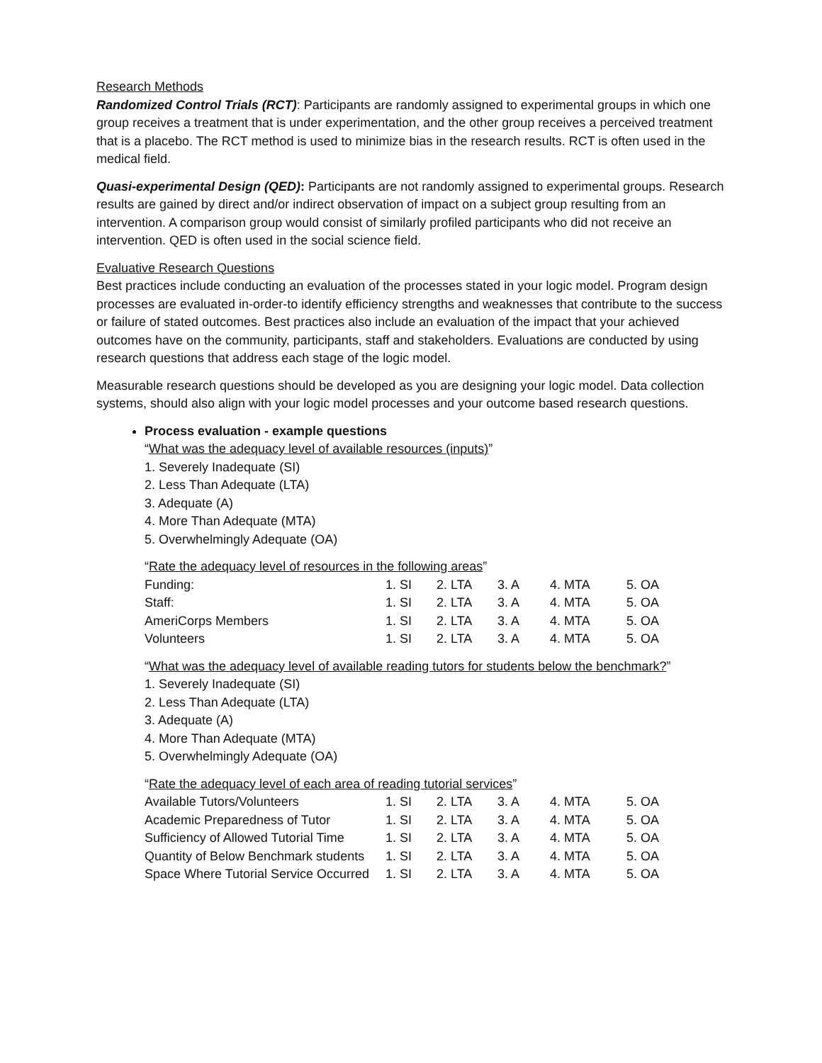Research Methods
Randomized Control Trials (RCT): Participants are randomly assigned to experimental groups in which one group receives a treatment that is under experimentation, and the other group receives a perceived treatment that is a placebo. The RCT method is used to minimize bias in the research results. RCT is often used in the medical field.
Quasi-experimental Design (QED): Participants are not randomly assigned to experimental groups. Research results are gained by direct and/or indirect observation of impact on a subject group resulting from an intervention. A comparison group would consist of similarly profiled participants who did not receive an intervention. QED is often used in the social science field.
Evaluative Research Questions
Best practices include conducting an evaluation of the processes stated in your logic model. Program design processes are evaluated in-order-to identify efficiency strengths and weaknesses that contribute to the success or failure of stated outcomes. Best practices also include an evaluation of the impact that your achieved outcomes have on the community, participants, staff and stakeholders. Evaluations are conducted by using research questions that address each stage of the logic model.
Measurable research questions should be developed as you are designing your logic model. Data collection systems, should also align with your logic model processes and your outcome based research questions.
Process evaluation - example questions
“What was the adequacy level of available resources (inputs)”
1. Severely Inadequate (SI)
2. Less Than Adequate (LTA)
3. Adequate (A)
4. More Than Adequate (MTA)
5. Overwhelmingly Adequate (OA)
“Rate the adequacy level of resources in the following areas”
| Funding: | 1. SI | 2. LTA | 3. A | 4. MTA | 5. OA |
| Staff: | 1. SI | 2. LTA | 3. A | 4. MTA | 5. OA |
| AmeriCorps Members | 1. SI | 2. LTA | 3. A | 4. MTA | 5. OA |
| Volunteers | 1. SI | 2. LTA | 3. A | 4. MTA | 5. OA |
“What was the adequacy level of available reading tutors for students below the benchmark?”
1. Severely Inadequate (SI)
2. Less Than Adequate (LTA)
3. Adequate (A)
4. More Than Adequate (MTA)
5. Overwhelmingly Adequate (OA)
“Rate the adequacy level of each area of reading tutorial services”
| Available Tutors/Volunteers | 1. SI | 2. LTA | 3. A | 4. MTA | 5. OA |
| Academic Preparedness of Tutor | 1. SI | 2. LTA | 3. A | 4. MTA | 5. OA |
| Sufficiency of Allowed Tutorial Time | 1. SI | 2. LTA | 3. A | 4. MTA | 5. OA |
| Quantity of Below Benchmark students | 1. SI | 2. LTA | 3. A | 4. MTA | 5. OA |
| Space Where Tutorial Service Occurred | 1. SI | 2. LTA | 3. A | 4. MTA | 5. OA |